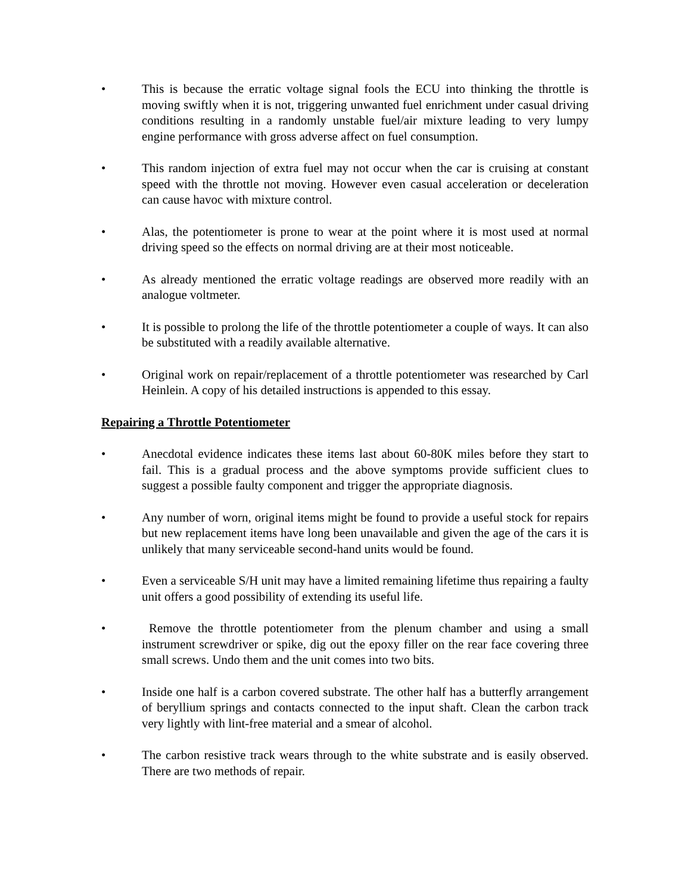• This is because the erratic voltage signal fools the ECU into thinking the throttle is moving swiftly when it is not, triggering unwanted fuel enrichment under casual driving conditions resulting in a randomly unstable fuel/air mixture leading to very lumpy engine performance with gross adverse affect on fuel consumption.
• This random injection of extra fuel may not occur when the car is cruising at constant speed with the throttle not moving. However even casual acceleration or deceleration can cause havoc with mixture control.
• Alas, the potentiometer is prone to wear at the point where it is most used at normal driving speed so the effects on normal driving are at their most noticeable.
• As already mentioned the erratic voltage readings are observed more readily with an analogue voltmeter.
• It is possible to prolong the life of the throttle potentiometer a couple of ways. It can also be substituted with a readily available alternative.
• Original work on repair/replacement of a throttle potentiometer was researched by Carl Heinlein. A copy of his detailed instructions is appended to this essay.
Repairing a Throttle Potentiometer
• Anecdotal evidence indicates these items last about 60-80K miles before they start to fail. This is a gradual process and the above symptoms provide sufficient clues to suggest a possible faulty component and trigger the appropriate diagnosis.
• Any number of worn, original items might be found to provide a useful stock for repairs but new replacement items have long been unavailable and given the age of the cars it is unlikely that many serviceable second-hand units would be found.
• Even a serviceable S/H unit may have a limited remaining lifetime thus repairing a faulty unit offers a good possibility of extending its useful life.
• Remove the throttle potentiometer from the plenum chamber and using a small instrument screwdriver or spike, dig out the epoxy filler on the rear face covering three small screws. Undo them and the unit comes into two bits.
• Inside one half is a carbon covered substrate. The other half has a butterfly arrangement of beryllium springs and contacts connected to the input shaft. Clean the carbon track very lightly with lint-free material and a smear of alcohol.
• The carbon resistive track wears through to the white substrate and is easily observed. There are two methods of repair.